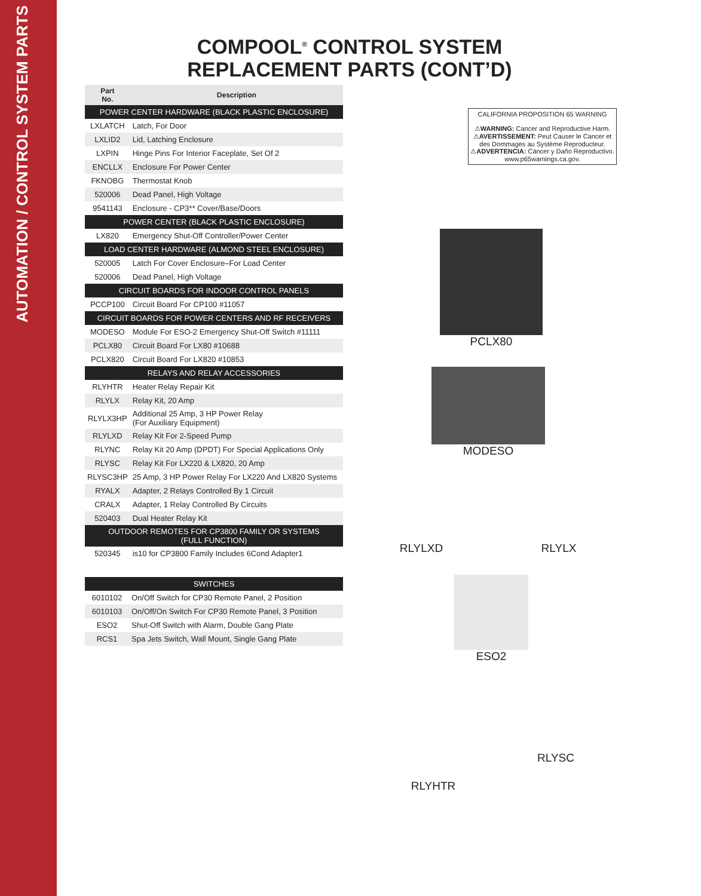AUTOMATION / CONTROL SYSTEM PARTS
COMPOOL<sup>®</sup> CONTROL SYSTEM
REPLACEMENT PARTS (CONT’D)
| Part No. | Description |
| --- | --- |
| POWER CENTER HARDWARE (BLACK PLASTIC ENCLOSURE) | |
| LXLATCH | Latch, For Door |
| LXLID2 | Lid, Latching Enclosure |
| LXPIN | Hinge Pins For Interior Faceplate, Set Of 2 |
| ENCLLX | Enclosure For Power Center |
| FKNOBG | Thermostat Knob |
| 520006 | Dead Panel, High Voltage |
| 9541143 | Enclosure - CP3** Cover/Base/Doors |
| POWER CENTER (BLACK PLASTIC ENCLOSURE) | |
| LX820 | Emergency Shut-Off Controller/Power Center |
| LOAD CENTER HARDWARE (ALMOND STEEL ENCLOSURE) | |
| 520005 | Latch For Cover Enclosure–For Load Center |
| 520006 | Dead Panel, High Voltage |
| CIRCUIT BOARDS FOR INDOOR CONTROL PANELS | |
| PCCP100 | Circuit Board For CP100 #11057 |
| CIRCUIT BOARDS FOR POWER CENTERS AND RF RECEIVERS | |
| MODESO | Module For ESO-2 Emergency Shut-Off Switch #11111 |
| PCLX80 | Circuit Board For LX80 #10688 |
| PCLX820 | Circuit Board For LX820 #10853 |
| RELAYS AND RELAY ACCESSORIES | |
| RLYHTR | Heater Relay Repair Kit |
| RLYLX | Relay Kit, 20 Amp |
| RLYLX3HP | Additional 25 Amp, 3 HP Power Relay (For Auxiliary Equipment) |
| RLYLXD | Relay Kit For 2-Speed Pump |
| RLYNC | Relay Kit 20 Amp (DPDT) For Special Applications Only |
| RLYSC | Relay Kit For LX220 & LX820, 20 Amp |
| RLYSC3HP | 25 Amp, 3 HP Power Relay For LX220 And LX820 Systems |
| RYALX | Adapter, 2 Relays Controlled By 1 Circuit |
| CRALX | Adapter, 1 Relay Controlled By Circuits |
| 520403 | Dual Heater Relay Kit |
| OUTDOOR REMOTES FOR CP3800 FAMILY OR SYSTEMS (FULL FUNCTION) | |
| 520345 | is10 for CP3800 Family Includes 6Cond Adapter1 |
| SWITCHES | |
| 6010102 | On/Off Switch for CP30 Remote Panel, 2 Position |
| 6010103 | On/Off/On Switch For CP30 Remote Panel, 3 Position |
| ESO2 | Shut-Off Switch with Alarm, Double Gang Plate |
| RCS1 | Spa Jets Switch, Wall Mount, Single Gang Plate |
CALIFORNIA PROPOSITION 65 WARNING
⚠WARNING: Cancer and Reproductive Harm.
⚠AVERTISSEMENT: Peut Causer le Cancer et des Dommages au Système Reproducteur.
⚠ADVERTENCIA: Cáncer y Daño Reproductivo.
www.p65warnings.ca.gov.
PCLX80
MODESO
RLYLXD RLYLX
ESO2
RLYSC
RLYHTR